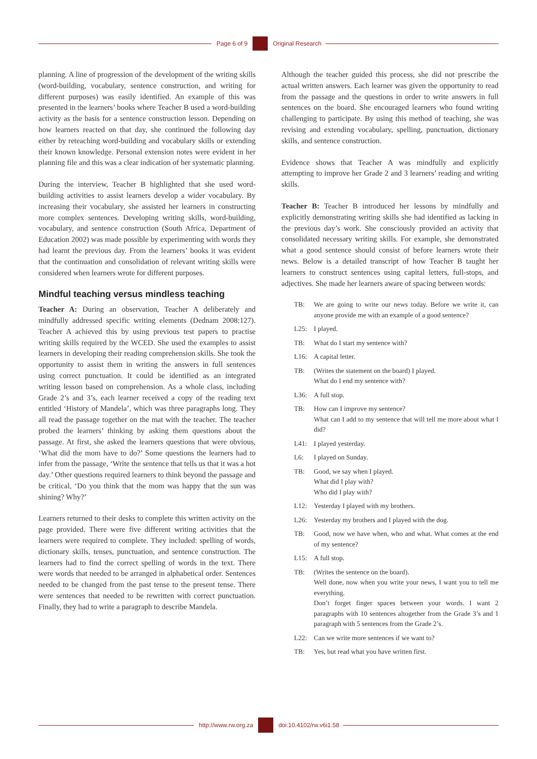Page 6 of 9 Original Research
planning. A line of progression of the development of the writing skills (word-building, vocabulary, sentence construction, and writing for different purposes) was easily identified. An example of this was presented in the learners’ books where Teacher B used a word-building activity as the basis for a sentence construction lesson. Depending on how learners reacted on that day, she continued the following day either by reteaching word-building and vocabulary skills or extending their known knowledge. Personal extension notes were evident in her planning file and this was a clear indication of her systematic planning.
During the interview, Teacher B highlighted that she used word-building activities to assist learners develop a wider vocabulary. By increasing their vocabulary, she assisted her learners in constructing more complex sentences. Developing writing skills, word-building, vocabulary, and sentence construction (South Africa, Department of Education 2002) was made possible by experimenting with words they had learnt the previous day. From the learners’ books it was evident that the continuation and consolidation of relevant writing skills were considered when learners wrote for different purposes.
Mindful teaching versus mindless teaching
Teacher A: During an observation, Teacher A deliberately and mindfully addressed specific writing elements (Dednam 2008:127). Teacher A achieved this by using previous test papers to practise writing skills required by the WCED. She used the examples to assist learners in developing their reading comprehension skills. She took the opportunity to assist them in writing the answers in full sentences using correct punctuation. It could be identified as an integrated writing lesson based on comprehension. As a whole class, including Grade 2’s and 3’s, each learner received a copy of the reading text entitled ‘History of Mandela’, which was three paragraphs long. They all read the passage together on the mat with the teacher. The teacher probed the learners’ thinking by asking them questions about the passage. At first, she asked the learners questions that were obvious, ‘What did the mom have to do?’ Some questions the learners had to infer from the passage, ‘Write the sentence that tells us that it was a hot day.’ Other questions required learners to think beyond the passage and be critical, ‘Do you think that the mom was happy that the sun was shining? Why?’
Learners returned to their desks to complete this written activity on the page provided. There were five different writing activities that the learners were required to complete. They included: spelling of words, dictionary skills, tenses, punctuation, and sentence construction. The learners had to find the correct spelling of words in the text. There were words that needed to be arranged in alphabetical order. Sentences needed to be changed from the past tense to the present tense. There were sentences that needed to be rewritten with correct punctuation. Finally, they had to write a paragraph to describe Mandela.
Although the teacher guided this process, she did not prescribe the actual written answers. Each learner was given the opportunity to read from the passage and the questions in order to write answers in full sentences on the board. She encouraged learners who found writing challenging to participate. By using this method of teaching, she was revising and extending vocabulary, spelling, punctuation, dictionary skills, and sentence construction.
Evidence shows that Teacher A was mindfully and explicitly attempting to improve her Grade 2 and 3 learners’ reading and writing skills.
Teacher B: Teacher B introduced her lessons by mindfully and explicitly demonstrating writing skills she had identified as lacking in the previous day’s work. She consciously provided an activity that consolidated necessary writing skills. For example, she demonstrated what a good sentence should consist of before learners wrote their news. Below is a detailed transcript of how Teacher B taught her learners to construct sentences using capital letters, full-stops, and adjectives. She made her learners aware of spacing between words:
TB: We are going to write our news today. Before we write it, can anyone provide me with an example of a good sentence?
L25: I played.
TB: What do I start my sentence with?
L16: A capital letter.
TB: (Writes the statement on the board) I played.
What do I end my sentence with?
L36: A full stop.
TB: How can I improve my sentence?
What can I add to my sentence that will tell me more about what I did?
L41: I played yesterday.
L6: I played on Sunday.
TB: Good, we say when I played.
What did I play with?
Who did I play with?
L12: Yesterday I played with my brothers.
L26: Yesterday my brothers and I played with the dog.
TB: Good, now we have when, who and what. What comes at the end of my sentence?
L15: A full stop.
TB: (Writes the sentence on the board).
Well done, now when you write your news, I want you to tell me everything.
Don’t forget finger spaces between your words. I want 2 paragraphs with 10 sentences altogether from the Grade 3’s and 1 paragraph with 5 sentences from the Grade 2’s.
L22: Can we write more sentences if we want to?
TB: Yes, but read what you have written first.
http://www.rw.org.za doi:10.4102/rw.v6i1.58